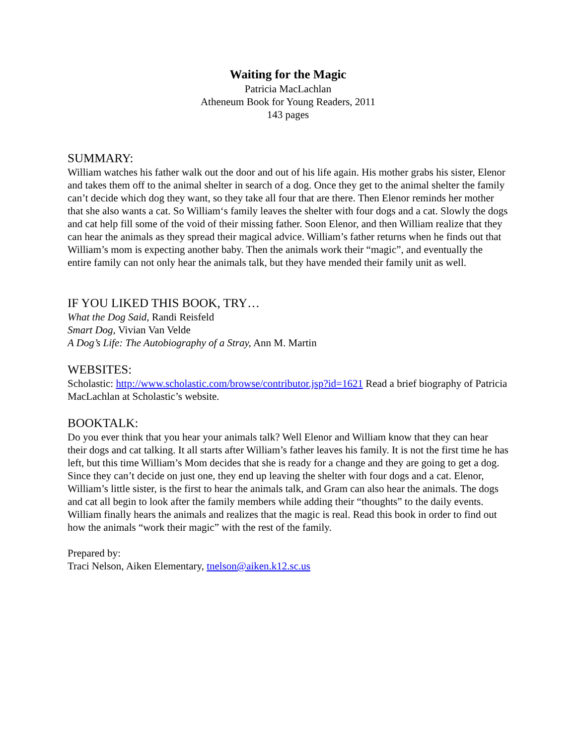Waiting for the Magic
Patricia MacLachlan
Atheneum Book for Young Readers, 2011
143 pages
SUMMARY:
William watches his father walk out the door and out of his life again. His mother grabs his sister, Elenor and takes them off to the animal shelter in search of a dog. Once they get to the animal shelter the family can’t decide which dog they want, so they take all four that are there. Then Elenor reminds her mother that she also wants a cat. So William‘s family leaves the shelter with four dogs and a cat. Slowly the dogs and cat help fill some of the void of their missing father. Soon Elenor, and then William realize that they can hear the animals as they spread their magical advice. William’s father returns when he finds out that William’s mom is expecting another baby. Then the animals work their “magic”, and eventually the entire family can not only hear the animals talk, but they have mended their family unit as well.
IF YOU LIKED THIS BOOK, TRY…
What the Dog Said, Randi Reisfeld
Smart Dog, Vivian Van Velde
A Dog’s Life: The Autobiography of a Stray, Ann M. Martin
WEBSITES:
Scholastic: http://www.scholastic.com/browse/contributor.jsp?id=1621 Read a brief biography of Patricia MacLachlan at Scholastic’s website.
BOOKTALK:
Do you ever think that you hear your animals talk? Well Elenor and William know that they can hear their dogs and cat talking. It all starts after William’s father leaves his family. It is not the first time he has left, but this time William’s Mom decides that she is ready for a change and they are going to get a dog. Since they can’t decide on just one, they end up leaving the shelter with four dogs and a cat. Elenor, William’s little sister, is the first to hear the animals talk, and Gram can also hear the animals. The dogs and cat all begin to look after the family members while adding their “thoughts” to the daily events. William finally hears the animals and realizes that the magic is real. Read this book in order to find out how the animals “work their magic” with the rest of the family.
Prepared by:
Traci Nelson, Aiken Elementary, tnelson@aiken.k12.sc.us